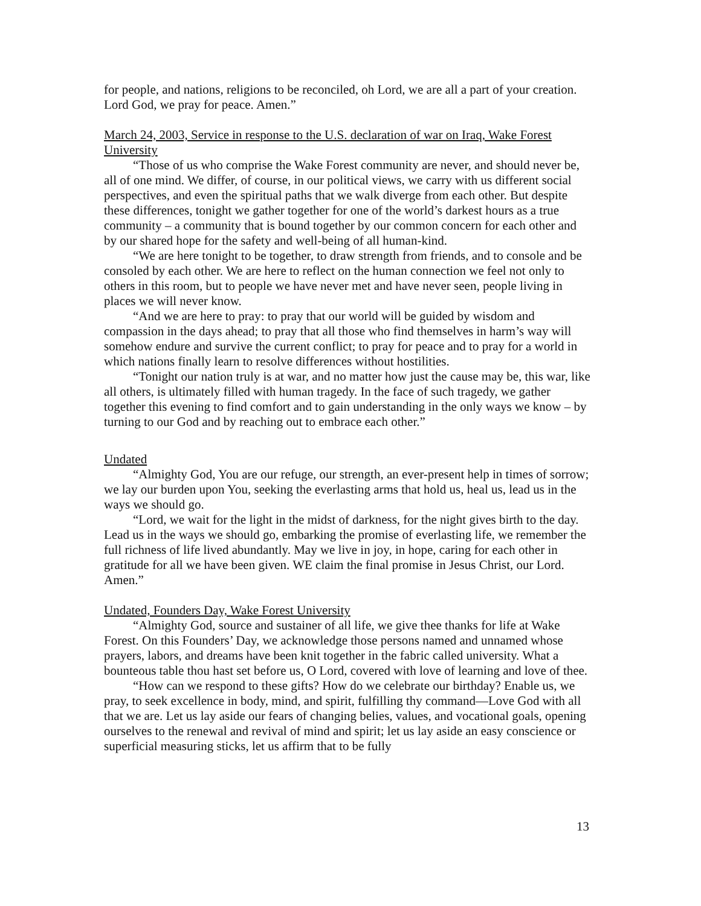for people, and nations, religions to be reconciled, oh Lord, we are all a part of your creation. Lord God, we pray for peace. Amen.”
March 24, 2003, Service in response to the U.S. declaration of war on Iraq, Wake Forest University
“Those of us who comprise the Wake Forest community are never, and should never be, all of one mind. We differ, of course, in our political views, we carry with us different social perspectives, and even the spiritual paths that we walk diverge from each other. But despite these differences, tonight we gather together for one of the world’s darkest hours as a true community – a community that is bound together by our common concern for each other and by our shared hope for the safety and well-being of all human-kind.
“We are here tonight to be together, to draw strength from friends, and to console and be consoled by each other. We are here to reflect on the human connection we feel not only to others in this room, but to people we have never met and have never seen, people living in places we will never know.
“And we are here to pray: to pray that our world will be guided by wisdom and compassion in the days ahead; to pray that all those who find themselves in harm’s way will somehow endure and survive the current conflict; to pray for peace and to pray for a world in which nations finally learn to resolve differences without hostilities.
“Tonight our nation truly is at war, and no matter how just the cause may be, this war, like all others, is ultimately filled with human tragedy. In the face of such tragedy, we gather together this evening to find comfort and to gain understanding in the only ways we know – by turning to our God and by reaching out to embrace each other.”
Undated
“Almighty God, You are our refuge, our strength, an ever-present help in times of sorrow; we lay our burden upon You, seeking the everlasting arms that hold us, heal us, lead us in the ways we should go.
“Lord, we wait for the light in the midst of darkness, for the night gives birth to the day. Lead us in the ways we should go, embarking the promise of everlasting life, we remember the full richness of life lived abundantly. May we live in joy, in hope, caring for each other in gratitude for all we have been given. WE claim the final promise in Jesus Christ, our Lord. Amen.”
Undated, Founders Day, Wake Forest University
“Almighty God, source and sustainer of all life, we give thee thanks for life at Wake Forest. On this Founders’ Day, we acknowledge those persons named and unnamed whose prayers, labors, and dreams have been knit together in the fabric called university. What a bounteous table thou hast set before us, O Lord, covered with love of learning and love of thee.
“How can we respond to these gifts? How do we celebrate our birthday? Enable us, we pray, to seek excellence in body, mind, and spirit, fulfilling thy command—Love God with all that we are. Let us lay aside our fears of changing belies, values, and vocational goals, opening ourselves to the renewal and revival of mind and spirit; let us lay aside an easy conscience or superficial measuring sticks, let us affirm that to be fully
13